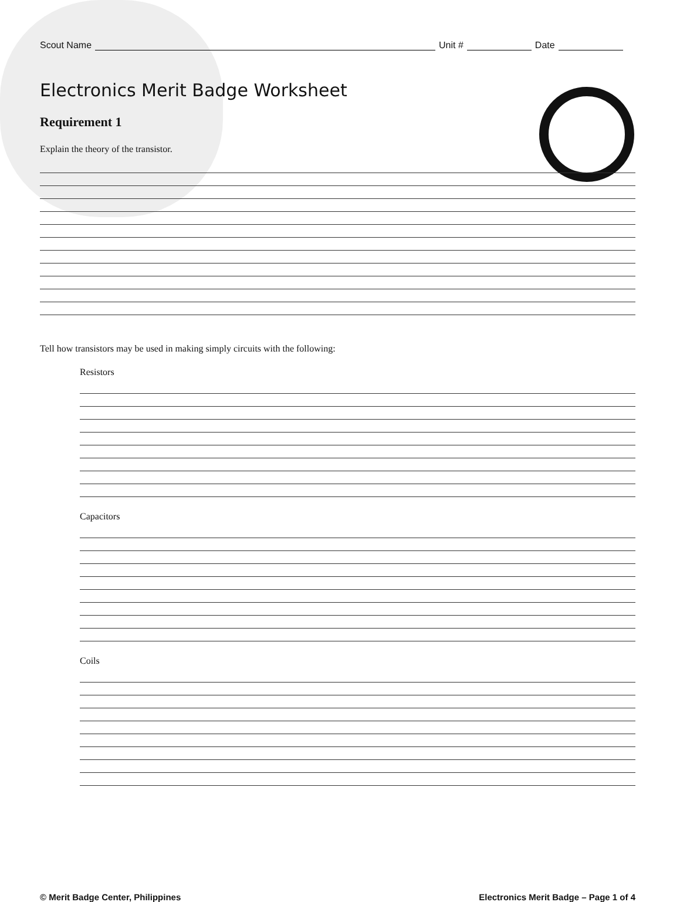Scout Name Unit # Date
Electronics Merit Badge Worksheet
Requirement 1
Explain the theory of the transistor.
Tell how transistors may be used in making simply circuits with the following:
Resistors
Capacitors
Coils
© Merit Badge Center, Philippines Electronics Merit Badge – Page 1 of 4